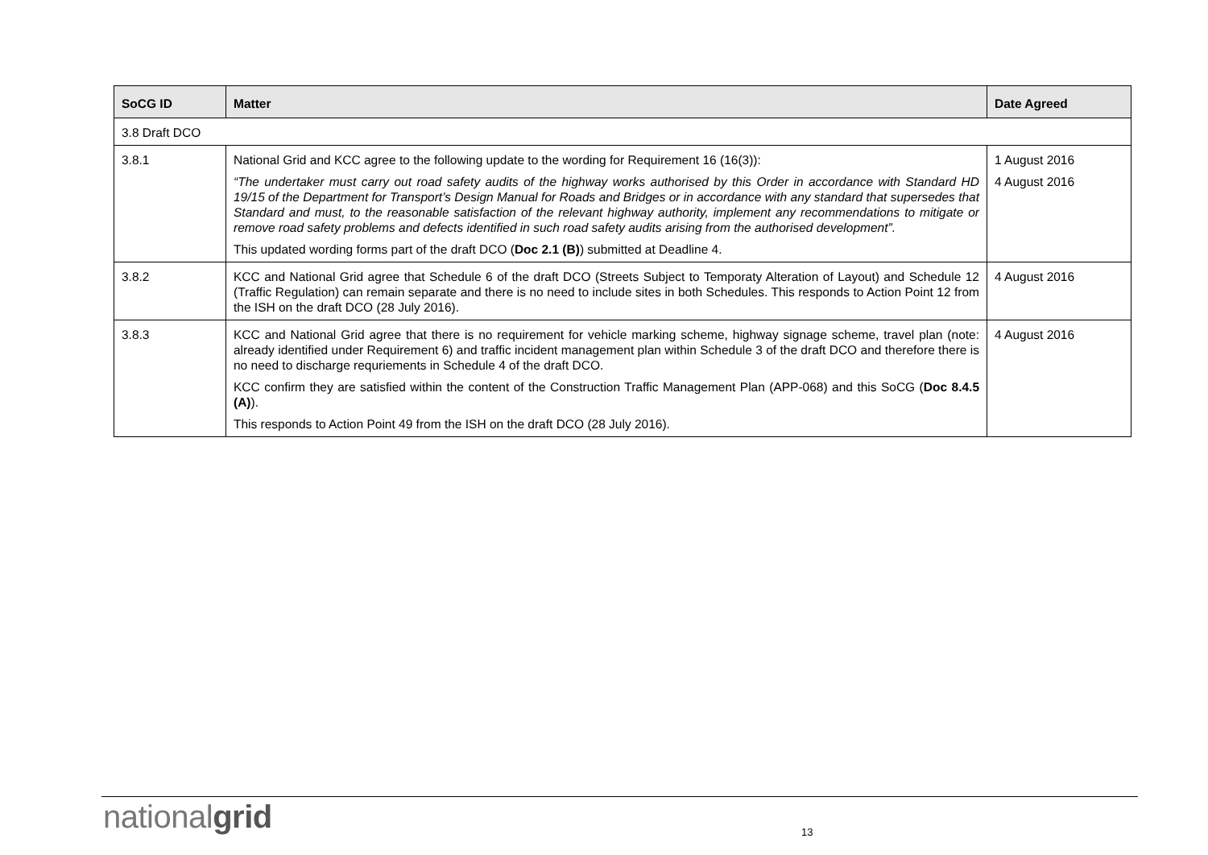| SoCG ID | Matter | Date Agreed |
| --- | --- | --- |
| 3.8 Draft DCO | | |
| 3.8.1 | National Grid and KCC agree to the following update to the wording for Requirement 16 (16(3)): “The undertaker must carry out road safety audits of the highway works authorised by this Order in accordance with Standard HD 19/15 of the Department for Transport’s Design Manual for Roads and Bridges or in accordance with any standard that supersedes that Standard and must, to the reasonable satisfaction of the relevant highway authority, implement any recommendations to mitigate or remove road safety problems and defects identified in such road safety audits arising from the authorised development”. This updated wording forms part of the draft DCO ( Doc 2.1 (B) ) submitted at Deadline 4. | 1 August 2016 4 August 2016 |
| 3.8.2 | KCC and National Grid agree that Schedule 6 of the draft DCO (Streets Subject to Temporaty Alteration of Layout) and Schedule 12 (Traffic Regulation) can remain separate and there is no need to include sites in both Schedules. This responds to Action Point 12 from the ISH on the draft DCO (28 July 2016). | 4 August 2016 |
| 3.8.3 | KCC and National Grid agree that there is no requirement for vehicle marking scheme, highway signage scheme, travel plan (note: already identified under Requirement 6) and traffic incident management plan within Schedule 3 of the draft DCO and therefore there is no need to discharge requriements in Schedule 4 of the draft DCO. KCC confirm they are satisfied within the content of the Construction Traffic Management Plan (APP-068) and this SoCG ( Doc 8.4.5 (A) ). This responds to Action Point 49 from the ISH on the draft DCO (28 July 2016). | 4 August 2016 |
nationalgrid 13